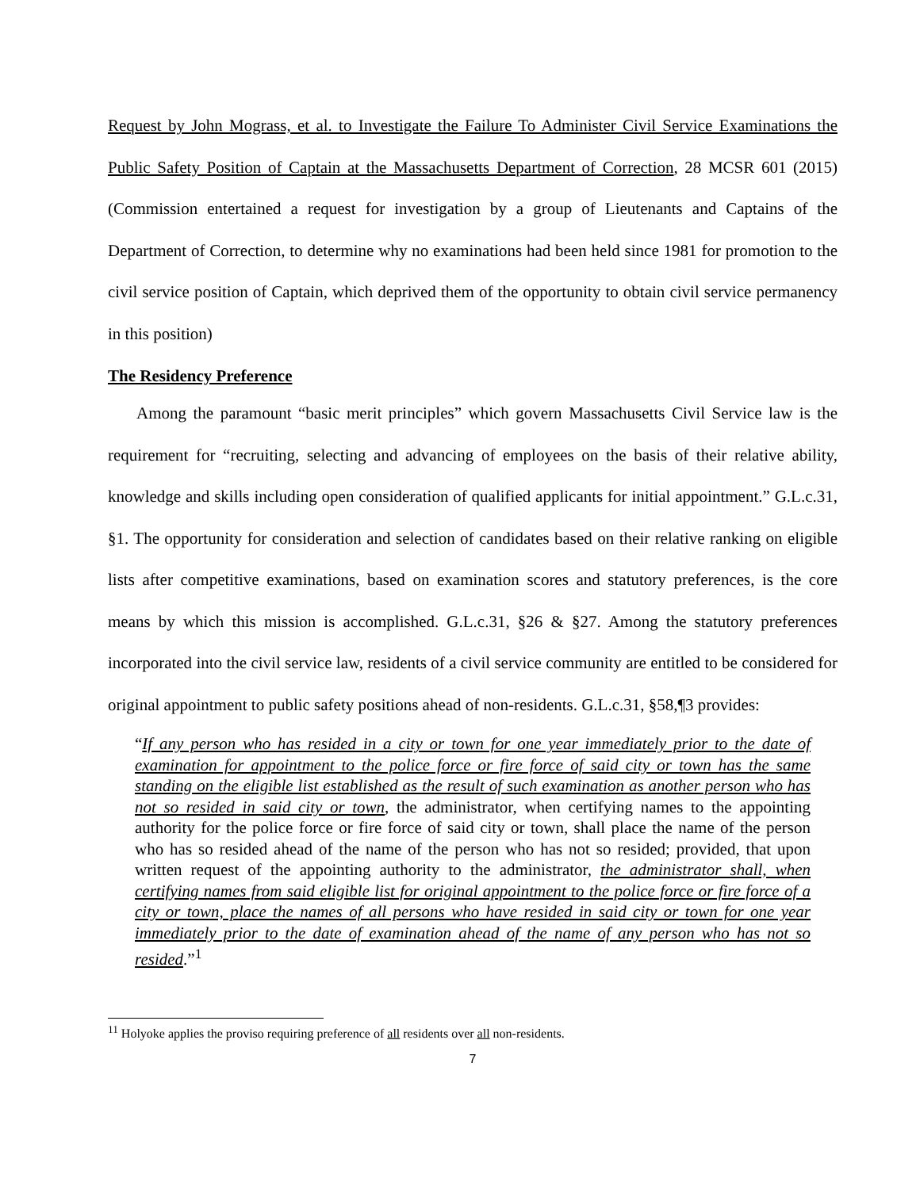Request by John Mograss, et al. to Investigate the Failure To Administer Civil Service Examinations the Public Safety Position of Captain at the Massachusetts Department of Correction, 28 MCSR 601 (2015) (Commission entertained a request for investigation by a group of Lieutenants and Captains of the Department of Correction, to determine why no examinations had been held since 1981 for promotion to the civil service position of Captain, which deprived them of the opportunity to obtain civil service permanency in this position)
The Residency Preference
Among the paramount “basic merit principles” which govern Massachusetts Civil Service law is the requirement for “recruiting, selecting and advancing of employees on the basis of their relative ability, knowledge and skills including open consideration of qualified applicants for initial appointment.” G.L.c.31, §1. The opportunity for consideration and selection of candidates based on their relative ranking on eligible lists after competitive examinations, based on examination scores and statutory preferences, is the core means by which this mission is accomplished. G.L.c.31, §26 & §27. Among the statutory preferences incorporated into the civil service law, residents of a civil service community are entitled to be considered for original appointment to public safety positions ahead of non-residents. G.L.c.31, §58,¶3 provides:
“If any person who has resided in a city or town for one year immediately prior to the date of examination for appointment to the police force or fire force of said city or town has the same standing on the eligible list established as the result of such examination as another person who has not so resided in said city or town, the administrator, when certifying names to the appointing authority for the police force or fire force of said city or town, shall place the name of the person who has so resided ahead of the name of the person who has not so resided; provided, that upon written request of the appointing authority to the administrator, the administrator shall, when certifying names from said eligible list for original appointment to the police force or fire force of a city or town, place the names of all persons who have resided in said city or town for one year immediately prior to the date of examination ahead of the name of any person who has not so resided.”<sup>1</sup>
<sup>11</sup> Holyoke applies the proviso requiring preference of all residents over all non-residents.
7